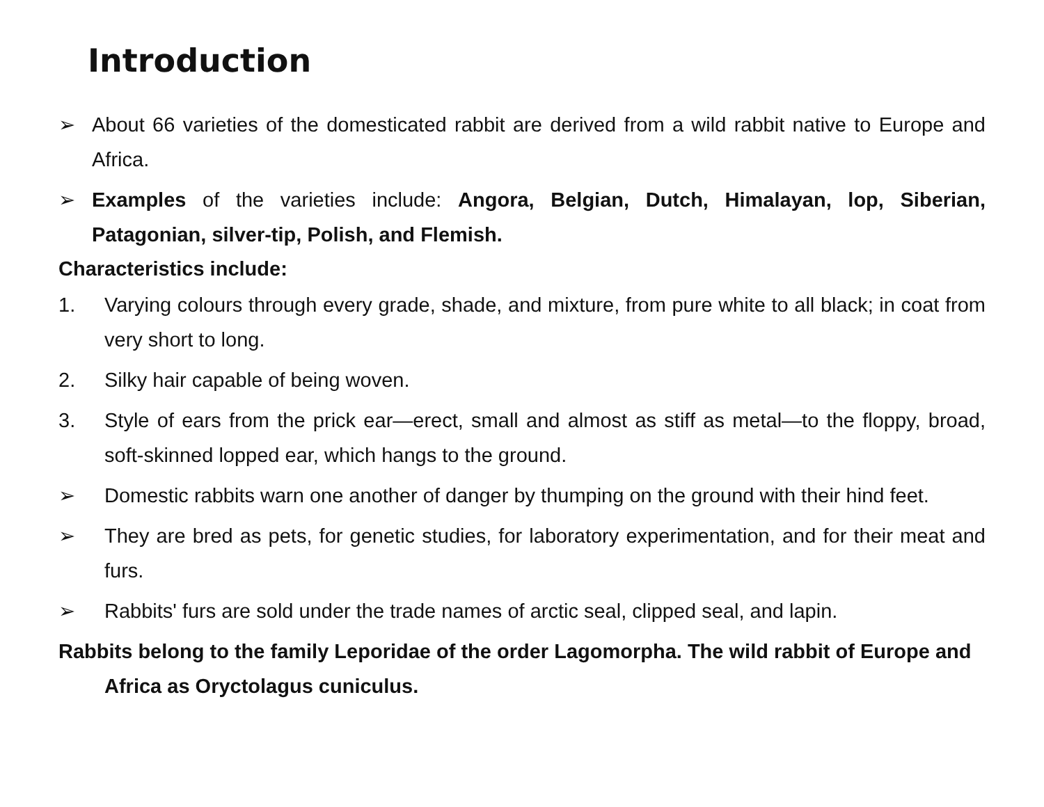Introduction
➢ About 66 varieties of the domesticated rabbit are derived from a wild rabbit native to Europe and Africa.
➢ Examples of the varieties include: Angora, Belgian, Dutch, Himalayan, lop, Siberian, Patagonian, silver-tip, Polish, and Flemish.
Characteristics include:
1. Varying colours through every grade, shade, and mixture, from pure white to all black; in coat from very short to long.
2. Silky hair capable of being woven.
3. Style of ears from the prick ear—erect, small and almost as stiff as metal—to the floppy, broad, soft-skinned lopped ear, which hangs to the ground.
➢ Domestic rabbits warn one another of danger by thumping on the ground with their hind feet.
➢ They are bred as pets, for genetic studies, for laboratory experimentation, and for their meat and furs.
➢ Rabbits' furs are sold under the trade names of arctic seal, clipped seal, and lapin.
Rabbits belong to the family Leporidae of the order Lagomorpha. The wild rabbit of Europe and Africa as Oryctolagus cuniculus.